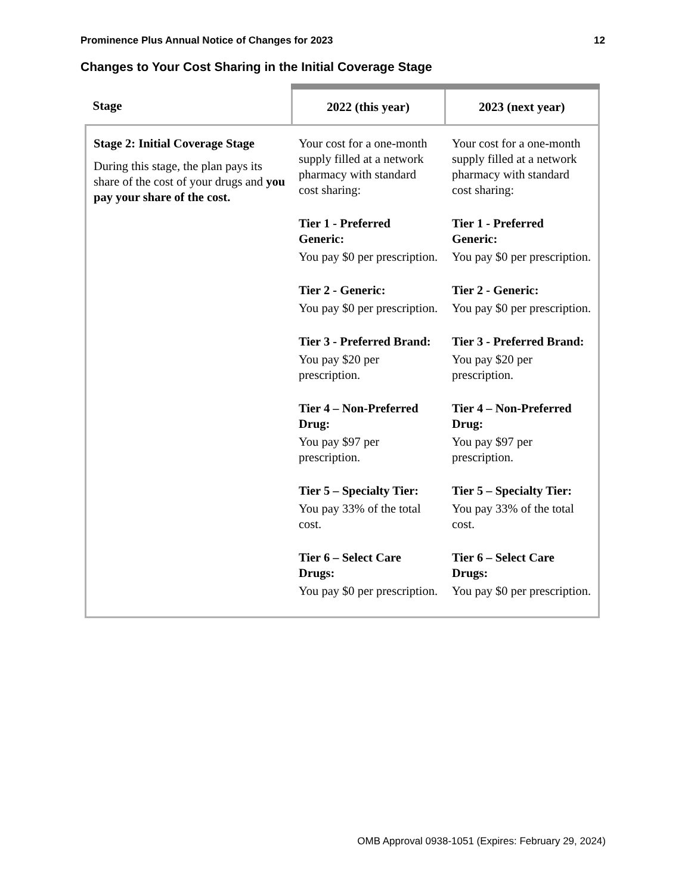Prominence Plus Annual Notice of Changes for 2023 12
Changes to Your Cost Sharing in the Initial Coverage Stage
| Stage | 2022 (this year) | 2023 (next year) |
| --- | --- | --- |
| Stage 2: Initial Coverage Stage During this stage, the plan pays its share of the cost of your drugs and you pay your share of the cost. | Your cost for a one-month supply filled at a network pharmacy with standard cost sharing: Tier 1 - Preferred Generic: You pay $0 per prescription. Tier 2 - Generic: You pay $0 per prescription. Tier 3 - Preferred Brand: You pay $20 per prescription. Tier 4 – Non-Preferred Drug: You pay $97 per prescription. Tier 5 – Specialty Tier: You pay 33% of the total cost. Tier 6 – Select Care Drugs: You pay $0 per prescription. | Your cost for a one-month supply filled at a network pharmacy with standard cost sharing: Tier 1 - Preferred Generic: You pay $0 per prescription. Tier 2 - Generic: You pay $0 per prescription. Tier 3 - Preferred Brand: You pay $20 per prescription. Tier 4 – Non-Preferred Drug: You pay $97 per prescription. Tier 5 – Specialty Tier: You pay 33% of the total cost. Tier 6 – Select Care Drugs: You pay $0 per prescription. |
OMB Approval 0938-1051 (Expires: February 29, 2024)